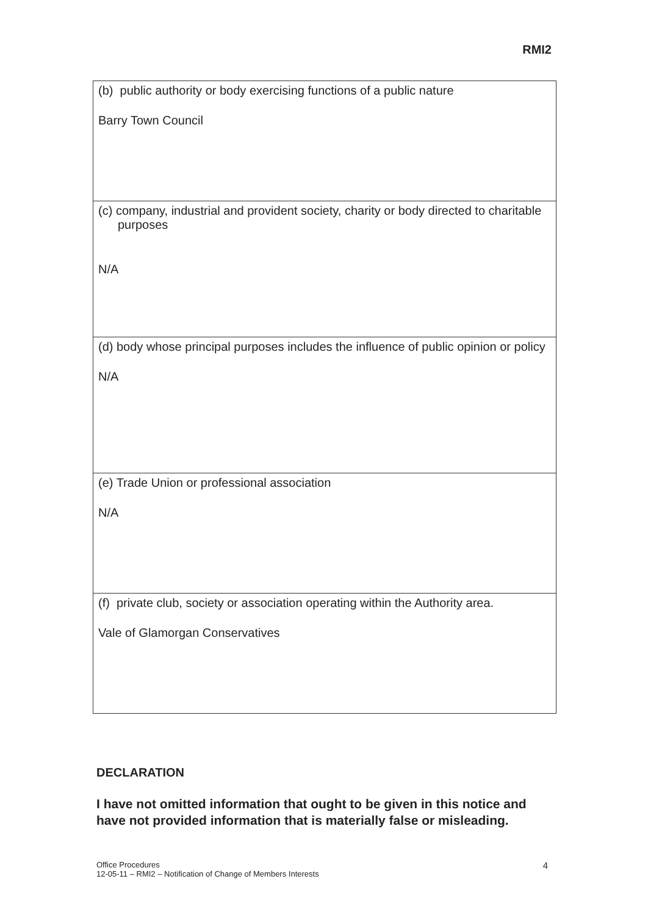RMI2
| (b) public authority or body exercising functions of a public nature Barry Town Council |
| (c) company, industrial and provident society, charity or body directed to charitable purposes N/A |
| (d) body whose principal purposes includes the influence of public opinion or policy N/A |
| (e) Trade Union or professional association N/A |
| (f) private club, society or association operating within the Authority area. Vale of Glamorgan Conservatives |
DECLARATION
I have not omitted information that ought to be given in this notice and have not provided information that is materially false or misleading.
Office Procedures
12-05-11 – RMI2 – Notification of Change of Members Interests
4